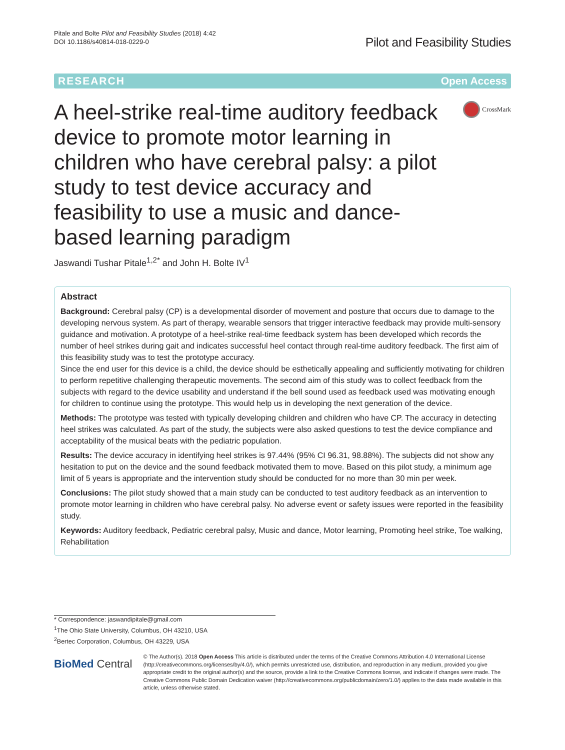Pitale and Bolte Pilot and Feasibility Studies (2018) 4:42
DOI 10.1186/s40814-018-0229-0
Pilot and Feasibility Studies
RESEARCH Open Access
A heel-strike real-time auditory feedback device to promote motor learning in children who have cerebral palsy: a pilot study to test device accuracy and feasibility to use a music and dance-based learning paradigm
CrossMark
Jaswandi Tushar Pitale<sup>1,2*</sup> and John H. Bolte IV<sup>1</sup>
Abstract
Background: Cerebral palsy (CP) is a developmental disorder of movement and posture that occurs due to damage to the developing nervous system. As part of therapy, wearable sensors that trigger interactive feedback may provide multi-sensory guidance and motivation. A prototype of a heel-strike real-time feedback system has been developed which records the number of heel strikes during gait and indicates successful heel contact through real-time auditory feedback. The first aim of this feasibility study was to test the prototype accuracy.
Since the end user for this device is a child, the device should be esthetically appealing and sufficiently motivating for children to perform repetitive challenging therapeutic movements. The second aim of this study was to collect feedback from the subjects with regard to the device usability and understand if the bell sound used as feedback used was motivating enough for children to continue using the prototype. This would help us in developing the next generation of the device.
Methods: The prototype was tested with typically developing children and children who have CP. The accuracy in detecting heel strikes was calculated. As part of the study, the subjects were also asked questions to test the device compliance and acceptability of the musical beats with the pediatric population.
Results: The device accuracy in identifying heel strikes is 97.44% (95% CI 96.31, 98.88%). The subjects did not show any hesitation to put on the device and the sound feedback motivated them to move. Based on this pilot study, a minimum age limit of 5 years is appropriate and the intervention study should be conducted for no more than 30 min per week.
Conclusions: The pilot study showed that a main study can be conducted to test auditory feedback as an intervention to promote motor learning in children who have cerebral palsy. No adverse event or safety issues were reported in the feasibility study.
Keywords: Auditory feedback, Pediatric cerebral palsy, Music and dance, Motor learning, Promoting heel strike, Toe walking, Rehabilitation
* Correspondence: jaswandipitale@gmail.com
<sup>1</sup> The Ohio State University, Columbus, OH 43210, USA
<sup>2</sup> Bertec Corporation, Columbus, OH 43229, USA
BioMed Central
© The Author(s). 2018 Open Access This article is distributed under the terms of the Creative Commons Attribution 4.0 International License (http://creativecommons.org/licenses/by/4.0/), which permits unrestricted use, distribution, and reproduction in any medium, provided you give appropriate credit to the original author(s) and the source, provide a link to the Creative Commons license, and indicate if changes were made. The Creative Commons Public Domain Dedication waiver (http://creativecommons.org/publicdomain/zero/1.0/) applies to the data made available in this article, unless otherwise stated.